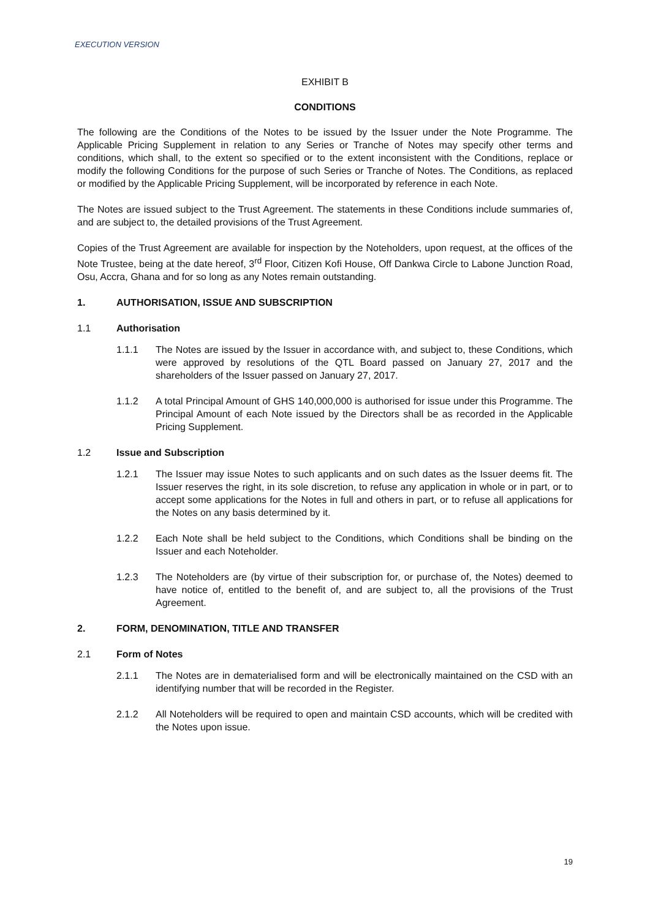EXECUTION VERSION
EXHIBIT B
CONDITIONS
The following are the Conditions of the Notes to be issued by the Issuer under the Note Programme. The Applicable Pricing Supplement in relation to any Series or Tranche of Notes may specify other terms and conditions, which shall, to the extent so specified or to the extent inconsistent with the Conditions, replace or modify the following Conditions for the purpose of such Series or Tranche of Notes. The Conditions, as replaced or modified by the Applicable Pricing Supplement, will be incorporated by reference in each Note.
The Notes are issued subject to the Trust Agreement. The statements in these Conditions include summaries of, and are subject to, the detailed provisions of the Trust Agreement.
Copies of the Trust Agreement are available for inspection by the Noteholders, upon request, at the offices of the Note Trustee, being at the date hereof, 3<sup>rd</sup> Floor, Citizen Kofi House, Off Dankwa Circle to Labone Junction Road, Osu, Accra, Ghana and for so long as any Notes remain outstanding.
1. AUTHORISATION, ISSUE AND SUBSCRIPTION
1.1 Authorisation
1.1.1 The Notes are issued by the Issuer in accordance with, and subject to, these Conditions, which were approved by resolutions of the QTL Board passed on January 27, 2017 and the shareholders of the Issuer passed on January 27, 2017.
1.1.2 A total Principal Amount of GHS 140,000,000 is authorised for issue under this Programme. The Principal Amount of each Note issued by the Directors shall be as recorded in the Applicable Pricing Supplement.
1.2 Issue and Subscription
1.2.1 The Issuer may issue Notes to such applicants and on such dates as the Issuer deems fit. The Issuer reserves the right, in its sole discretion, to refuse any application in whole or in part, or to accept some applications for the Notes in full and others in part, or to refuse all applications for the Notes on any basis determined by it.
1.2.2 Each Note shall be held subject to the Conditions, which Conditions shall be binding on the Issuer and each Noteholder.
1.2.3 The Noteholders are (by virtue of their subscription for, or purchase of, the Notes) deemed to have notice of, entitled to the benefit of, and are subject to, all the provisions of the Trust Agreement.
2. FORM, DENOMINATION, TITLE AND TRANSFER
2.1 Form of Notes
2.1.1 The Notes are in dematerialised form and will be electronically maintained on the CSD with an identifying number that will be recorded in the Register.
2.1.2 All Noteholders will be required to open and maintain CSD accounts, which will be credited with the Notes upon issue.
19